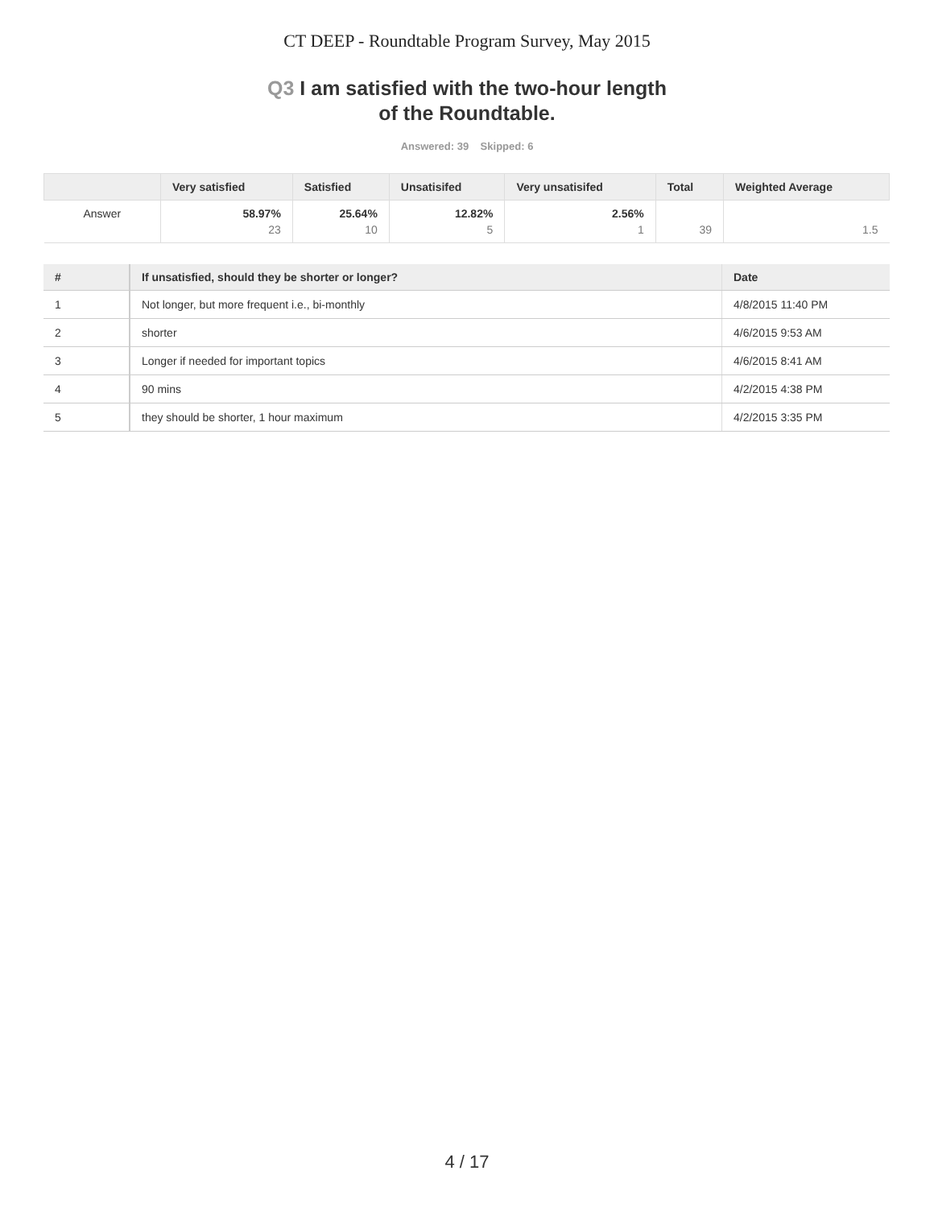CT DEEP - Roundtable Program Survey, May 2015
Q3 I am satisfied with the two-hour length
of the Roundtable.
Answered: 39 Skipped: 6
| | Very satisfied | Satisfied | Unsatisifed | Very unsatisifed | Total | Weighted Average |
| --- | --- | --- | --- | --- | --- | --- |
| Answer | 58.97% 23 | 25.64% 10 | 12.82% 5 | 2.56% 1 | 39 | 1.5 |
| # | If unsatisfied, should they be shorter or longer? | Date |
| --- | --- | --- |
| 1 | Not longer, but more frequent i.e., bi-monthly | 4/8/2015 11:40 PM |
| 2 | shorter | 4/6/2015 9:53 AM |
| 3 | Longer if needed for important topics | 4/6/2015 8:41 AM |
| 4 | 90 mins | 4/2/2015 4:38 PM |
| 5 | they should be shorter, 1 hour maximum | 4/2/2015 3:35 PM |
4 / 17